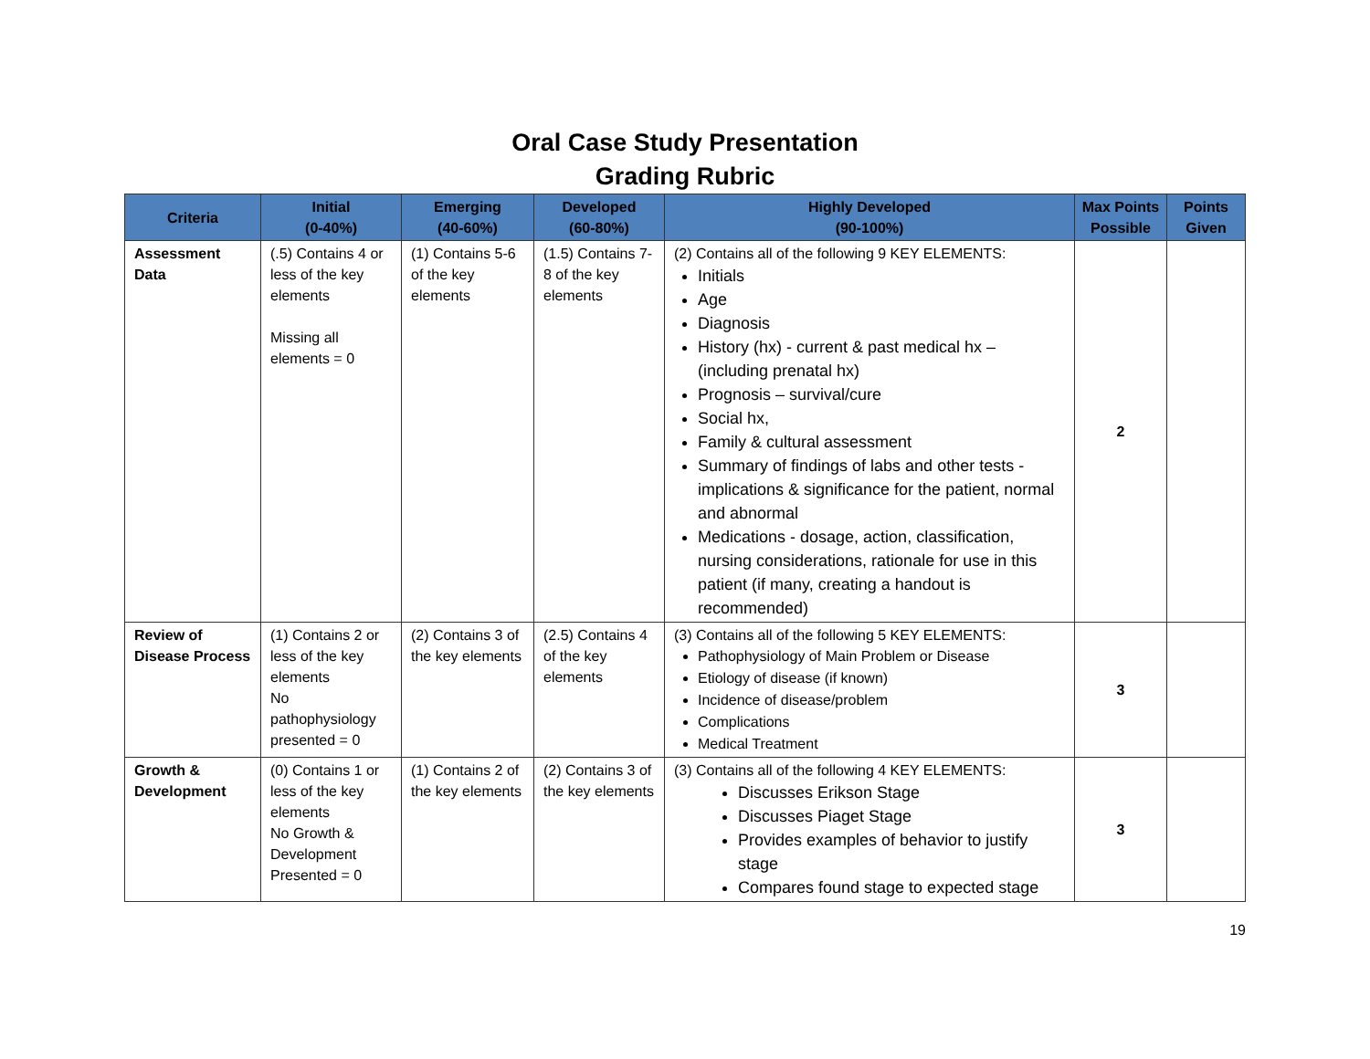Oral Case Study Presentation
Grading Rubric
| Criteria | Initial (0-40%) | Emerging (40-60%) | Developed (60-80%) | Highly Developed (90-100%) | Max Points Possible | Points Given |
| --- | --- | --- | --- | --- | --- | --- |
| Assessment Data | (.5) Contains 4 or less of the key elements Missing all elements = 0 | (1) Contains 5-6 of the key elements | (1.5) Contains 7-8 of the key elements | (2) Contains all of the following 9 KEY ELEMENTS: Initials Age Diagnosis History (hx) - current & past medical hx – (including prenatal hx) Prognosis – survival/cure Social hx, Family & cultural assessment Summary of findings of labs and other tests - implications & significance for the patient, normal and abnormal Medications - dosage, action, classification, nursing considerations, rationale for use in this patient (if many, creating a handout is recommended) | 2 | |
| Review of Disease Process | (1) Contains 2 or less of the key elements No pathophysiology presented = 0 | (2) Contains 3 of the key elements | (2.5) Contains 4 of the key elements | (3) Contains all of the following 5 KEY ELEMENTS: Pathophysiology of Main Problem or Disease Etiology of disease (if known) Incidence of disease/problem Complications Medical Treatment | 3 | |
| Growth & Development | (0) Contains 1 or less of the key elements No Growth & Development Presented = 0 | (1) Contains 2 of the key elements | (2) Contains 3 of the key elements | (3) Contains all of the following 4 KEY ELEMENTS: Discusses Erikson Stage Discusses Piaget Stage Provides examples of behavior to justify stage Compares found stage to expected stage | 3 | |
19